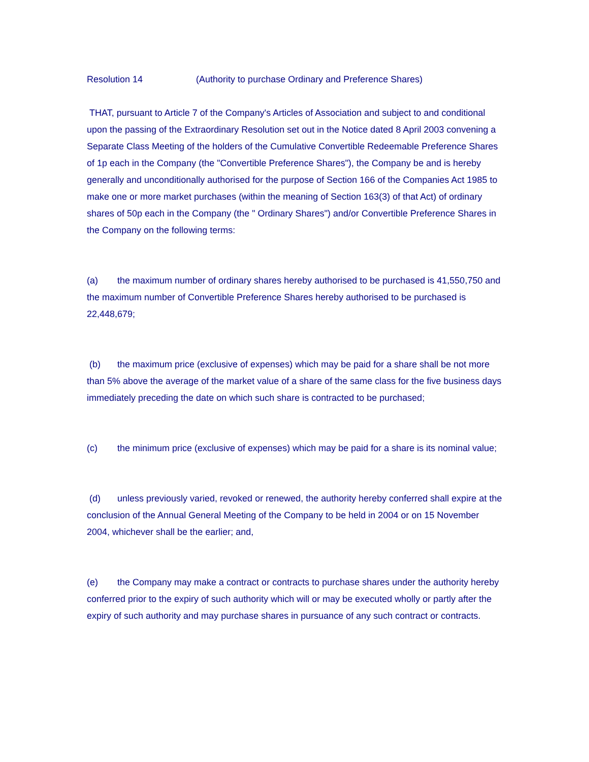Resolution 14 (Authority to purchase Ordinary and Preference Shares)
THAT, pursuant to Article 7 of the Company's Articles of Association and subject to and conditional upon the passing of the Extraordinary Resolution set out in the Notice dated 8 April 2003 convening a Separate Class Meeting of the holders of the Cumulative Convertible Redeemable Preference Shares of 1p each in the Company (the "Convertible Preference Shares"), the Company be and is hereby generally and unconditionally authorised for the purpose of Section 166 of the Companies Act 1985 to make one or more market purchases (within the meaning of Section 163(3) of that Act) of ordinary shares of 50p each in the Company (the " Ordinary Shares") and/or Convertible Preference Shares in the Company on the following terms:
(a) the maximum number of ordinary shares hereby authorised to be purchased is 41,550,750 and the maximum number of Convertible Preference Shares hereby authorised to be purchased is 22,448,679;
(b) the maximum price (exclusive of expenses) which may be paid for a share shall be not more than 5% above the average of the market value of a share of the same class for the five business days immediately preceding the date on which such share is contracted to be purchased;
(c) the minimum price (exclusive of expenses) which may be paid for a share is its nominal value;
(d) unless previously varied, revoked or renewed, the authority hereby conferred shall expire at the conclusion of the Annual General Meeting of the Company to be held in 2004 or on 15 November 2004, whichever shall be the earlier; and,
(e) the Company may make a contract or contracts to purchase shares under the authority hereby conferred prior to the expiry of such authority which will or may be executed wholly or partly after the expiry of such authority and may purchase shares in pursuance of any such contract or contracts.